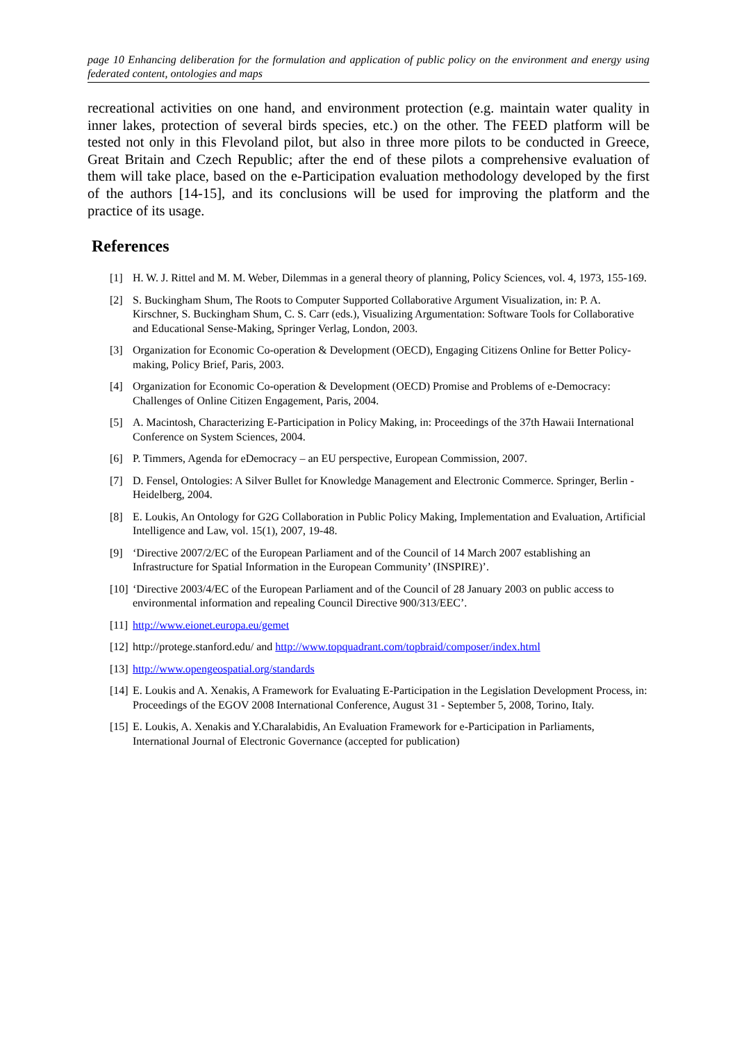page 10 Enhancing deliberation for the formulation and application of public policy on the environment and energy using federated content, ontologies and maps
recreational activities on one hand, and environment protection (e.g. maintain water quality in inner lakes, protection of several birds species, etc.) on the other. The FEED platform will be tested not only in this Flevoland pilot, but also in three more pilots to be conducted in Greece, Great Britain and Czech Republic; after the end of these pilots a comprehensive evaluation of them will take place, based on the e-Participation evaluation methodology developed by the first of the authors [14-15], and its conclusions will be used for improving the platform and the practice of its usage.
References
[1] H. W. J. Rittel and M. M. Weber, Dilemmas in a general theory of planning, Policy Sciences, vol. 4, 1973, 155-169.
[2] S. Buckingham Shum, The Roots to Computer Supported Collaborative Argument Visualization, in: P. A. Kirschner, S. Buckingham Shum, C. S. Carr (eds.), Visualizing Argumentation: Software Tools for Collaborative and Educational Sense-Making, Springer Verlag, London, 2003.
[3] Organization for Economic Co-operation & Development (OECD), Engaging Citizens Online for Better Policy-making, Policy Brief, Paris, 2003.
[4] Organization for Economic Co-operation & Development (OECD) Promise and Problems of e-Democracy: Challenges of Online Citizen Engagement, Paris, 2004.
[5] A. Macintosh, Characterizing E-Participation in Policy Making, in: Proceedings of the 37th Hawaii International Conference on System Sciences, 2004.
[6] P. Timmers, Agenda for eDemocracy – an EU perspective, European Commission, 2007.
[7] D. Fensel, Ontologies: A Silver Bullet for Knowledge Management and Electronic Commerce. Springer, Berlin - Heidelberg, 2004.
[8] E. Loukis, An Ontology for G2G Collaboration in Public Policy Making, Implementation and Evaluation, Artificial Intelligence and Law, vol. 15(1), 2007, 19-48.
[9] ‘Directive 2007/2/EC of the European Parliament and of the Council of 14 March 2007 establishing an Infrastructure for Spatial Information in the European Community’ (INSPIRE)’.
[10] ‘Directive 2003/4/EC of the European Parliament and of the Council of 28 January 2003 on public access to environmental information and repealing Council Directive 900/313/EEC’.
[11] http://www.eionet.europa.eu/gemet
[12] http://protege.stanford.edu/ and http://www.topquadrant.com/topbraid/composer/index.html
[13] http://www.opengeospatial.org/standards
[14] E. Loukis and A. Xenakis, A Framework for Evaluating E-Participation in the Legislation Development Process, in: Proceedings of the EGOV 2008 International Conference, August 31 - September 5, 2008, Torino, Italy.
[15] E. Loukis, A. Xenakis and Y.Charalabidis, An Evaluation Framework for e-Participation in Parliaments, International Journal of Electronic Governance (accepted for publication)